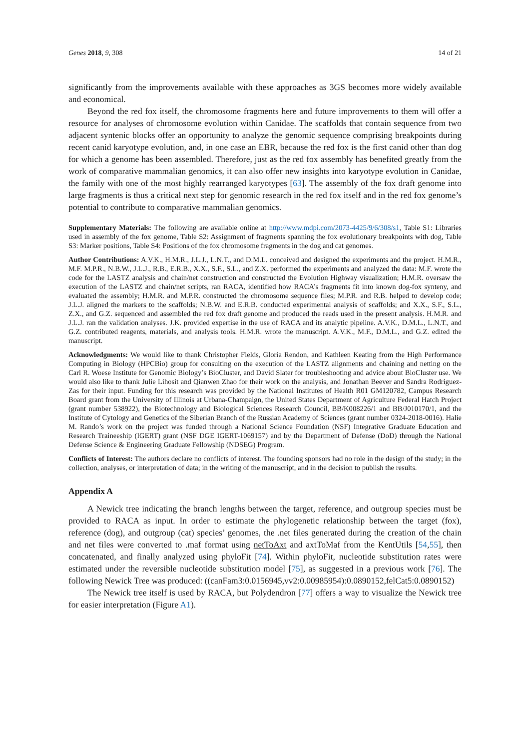Genes 2018, 9, 308 14 of 21
significantly from the improvements available with these approaches as 3GS becomes more widely available and economical.
Beyond the red fox itself, the chromosome fragments here and future improvements to them will offer a resource for analyses of chromosome evolution within Canidae. The scaffolds that contain sequence from two adjacent syntenic blocks offer an opportunity to analyze the genomic sequence comprising breakpoints during recent canid karyotype evolution, and, in one case an EBR, because the red fox is the first canid other than dog for which a genome has been assembled. Therefore, just as the red fox assembly has benefited greatly from the work of comparative mammalian genomics, it can also offer new insights into karyotype evolution in Canidae, the family with one of the most highly rearranged karyotypes [63]. The assembly of the fox draft genome into large fragments is thus a critical next step for genomic research in the red fox itself and in the red fox genome’s potential to contribute to comparative mammalian genomics.
Supplementary Materials: The following are available online at http://www.mdpi.com/2073-4425/9/6/308/s1, Table S1: Libraries used in assembly of the fox genome, Table S2: Assignment of fragments spanning the fox evolutionary breakpoints with dog, Table S3: Marker positions, Table S4: Positions of the fox chromosome fragments in the dog and cat genomes.
Author Contributions: A.V.K., H.M.R., J.L.J., L.N.T., and D.M.L. conceived and designed the experiments and the project. H.M.R., M.F. M.P.R., N.B.W., J.L.J., R.B., E.R.B., X.X., S.F., S.L., and Z.X. performed the experiments and analyzed the data: M.F. wrote the code for the LASTZ analysis and chain/net construction and constructed the Evolution Highway visualization; H.M.R. oversaw the execution of the LASTZ and chain/net scripts, ran RACA, identified how RACA’s fragments fit into known dog-fox synteny, and evaluated the assembly; H.M.R. and M.P.R. constructed the chromosome sequence files; M.P.R. and R.B. helped to develop code; J.L.J. aligned the markers to the scaffolds; N.B.W. and E.R.B. conducted experimental analysis of scaffolds; and X.X., S.F., S.L., Z.X., and G.Z. sequenced and assembled the red fox draft genome and produced the reads used in the present analysis. H.M.R. and J.L.J. ran the validation analyses. J.K. provided expertise in the use of RACA and its analytic pipeline. A.V.K., D.M.L., L.N.T., and G.Z. contributed reagents, materials, and analysis tools. H.M.R. wrote the manuscript. A.V.K., M.F., D.M.L., and G.Z. edited the manuscript.
Acknowledgments: We would like to thank Christopher Fields, Gloria Rendon, and Kathleen Keating from the High Performance Computing in Biology (HPCBio) group for consulting on the execution of the LASTZ alignments and chaining and netting on the Carl R. Woese Institute for Genomic Biology’s BioCluster, and David Slater for troubleshooting and advice about BioCluster use. We would also like to thank Julie Lihosit and Qianwen Zhao for their work on the analysis, and Jonathan Beever and Sandra Rodriguez-Zas for their input. Funding for this research was provided by the National Institutes of Health R01 GM120782, Campus Research Board grant from the University of Illinois at Urbana-Champaign, the United States Department of Agriculture Federal Hatch Project (grant number 538922), the Biotechnology and Biological Sciences Research Council, BB/K008226/1 and BB/J010170/1, and the Institute of Cytology and Genetics of the Siberian Branch of the Russian Academy of Sciences (grant number 0324-2018-0016). Halie M. Rando’s work on the project was funded through a National Science Foundation (NSF) Integrative Graduate Education and Research Traineeship (IGERT) grant (NSF DGE IGERT-1069157) and by the Department of Defense (DoD) through the National Defense Science & Engineering Graduate Fellowship (NDSEG) Program.
Conflicts of Interest: The authors declare no conflicts of interest. The founding sponsors had no role in the design of the study; in the collection, analyses, or interpretation of data; in the writing of the manuscript, and in the decision to publish the results.
Appendix A
A Newick tree indicating the branch lengths between the target, reference, and outgroup species must be provided to RACA as input. In order to estimate the phylogenetic relationship between the target (fox), reference (dog), and outgroup (cat) species’ genomes, the .net files generated during the creation of the chain and net files were converted to .maf format using netToAxt and axtToMaf from the KentUtils [54,55], then concatenated, and finally analyzed using phyloFit [74]. Within phyloFit, nucleotide substitution rates were estimated under the reversible nucleotide substitution model [75], as suggested in a previous work [76]. The following Newick Tree was produced: ((canFam3:0.0156945,vv2:0.00985954):0.0890152,felCat5:0.0890152)
The Newick tree itself is used by RACA, but Polydendron [77] offers a way to visualize the Newick tree for easier interpretation (Figure A1).